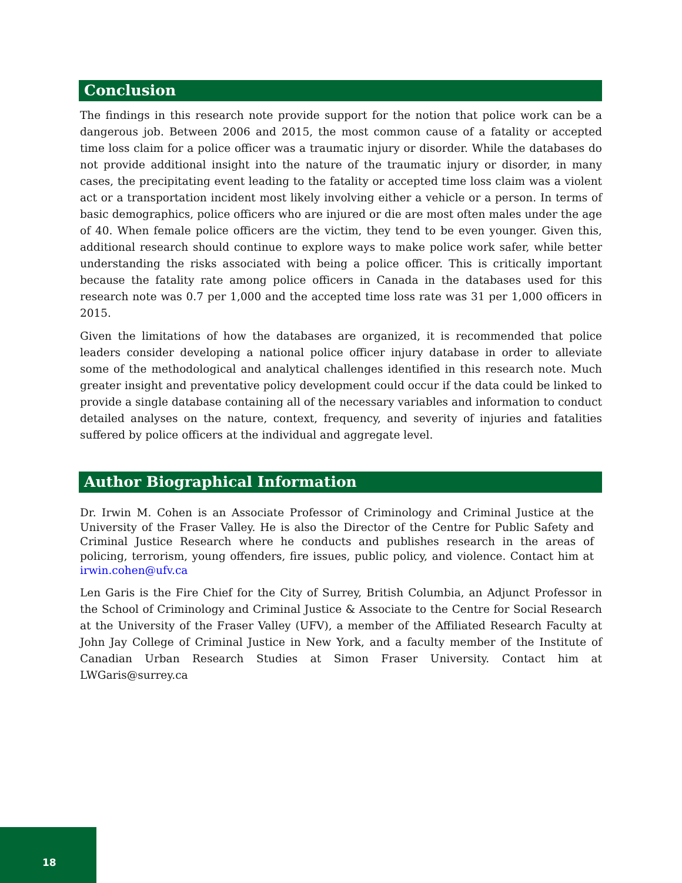Conclusion
The findings in this research note provide support for the notion that police work can be a dangerous job. Between 2006 and 2015, the most common cause of a fatality or accepted time loss claim for a police officer was a traumatic injury or disorder. While the databases do not provide additional insight into the nature of the traumatic injury or disorder, in many cases, the precipitating event leading to the fatality or accepted time loss claim was a violent act or a transportation incident most likely involving either a vehicle or a person. In terms of basic demographics, police officers who are injured or die are most often males under the age of 40. When female police officers are the victim, they tend to be even younger. Given this, additional research should continue to explore ways to make police work safer, while better understanding the risks associated with being a police officer. This is critically important because the fatality rate among police officers in Canada in the databases used for this research note was 0.7 per 1,000 and the accepted time loss rate was 31 per 1,000 officers in 2015.
Given the limitations of how the databases are organized, it is recommended that police leaders consider developing a national police officer injury database in order to alleviate some of the methodological and analytical challenges identified in this research note. Much greater insight and preventative policy development could occur if the data could be linked to provide a single database containing all of the necessary variables and information to conduct detailed analyses on the nature, context, frequency, and severity of injuries and fatalities suffered by police officers at the individual and aggregate level.
Author Biographical Information
Dr. Irwin M. Cohen is an Associate Professor of Criminology and Criminal Justice at the University of the Fraser Valley. He is also the Director of the Centre for Public Safety and Criminal Justice Research where he conducts and publishes research in the areas of policing, terrorism, young offenders, fire issues, public policy, and violence. Contact him at irwin.cohen@ufv.ca
Len Garis is the Fire Chief for the City of Surrey, British Columbia, an Adjunct Professor in the School of Criminology and Criminal Justice & Associate to the Centre for Social Research at the University of the Fraser Valley (UFV), a member of the Affiliated Research Faculty at John Jay College of Criminal Justice in New York, and a faculty member of the Institute of Canadian Urban Research Studies at Simon Fraser University. Contact him at LWGaris@surrey.ca
18